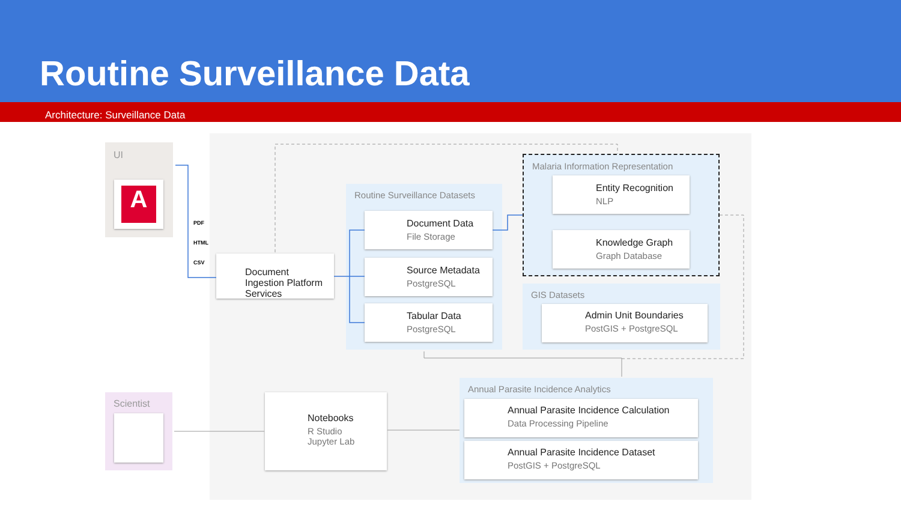Routine Surveillance Data
Architecture: Surveillance Data
UI
A
PDF
HTML
CSV
Document Ingestion Platform Services
Routine Surveillance Datasets
Document Data
File Storage
Source Metadata
PostgreSQL
Tabular Data
PostgreSQL
Malaria Information Representation
Entity Recognition
NLP
Knowledge Graph
Graph Database
GIS Datasets
Admin Unit Boundaries
PostGIS + PostgreSQL
Annual Parasite Incidence Analytics
Annual Parasite Incidence Calculation
Data Processing Pipeline
Annual Parasite Incidence Dataset
PostGIS + PostgreSQL
Notebooks
R Studio
Jupyter Lab
Scientist